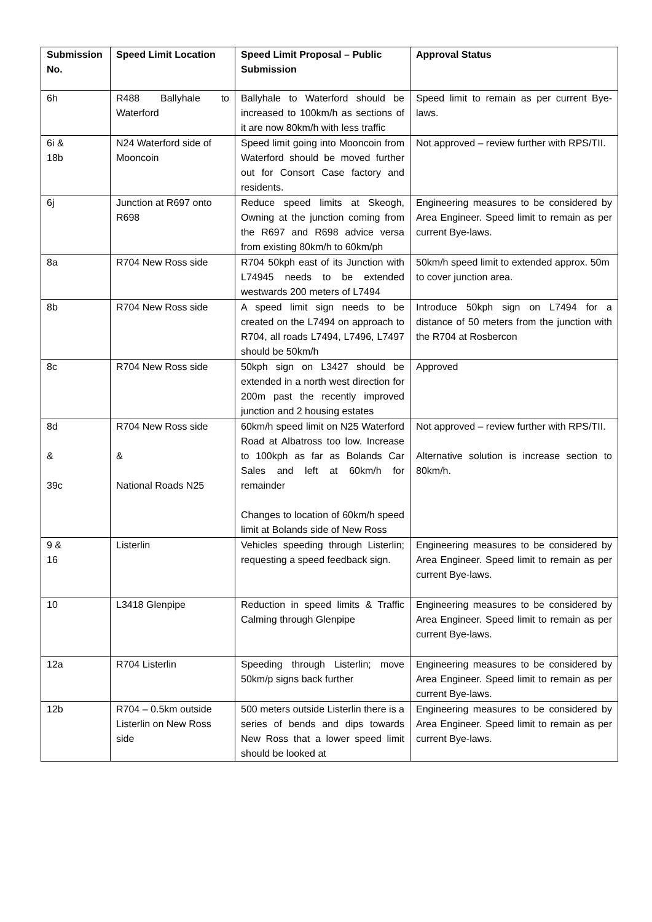| Submission No. | Speed Limit Location | Speed Limit Proposal – Public Submission | Approval Status |
| --- | --- | --- | --- |
| 6h | R488 Ballyhale to Waterford | Ballyhale to Waterford should be increased to 100km/h as sections of it are now 80km/h with less traffic | Speed limit to remain as per current Bye-laws. |
| 6i & 18b | N24 Waterford side of Mooncoin | Speed limit going into Mooncoin from Waterford should be moved further out for Consort Case factory and residents. | Not approved – review further with RPS/TII. |
| 6j | Junction at R697 onto R698 | Reduce speed limits at Skeogh, Owning at the junction coming from the R697 and R698 advice versa from existing 80km/h to 60km/ph | Engineering measures to be considered by Area Engineer. Speed limit to remain as per current Bye-laws. |
| 8a | R704 New Ross side | R704 50kph east of its Junction with L74945 needs to be extended westwards 200 meters of L7494 | 50km/h speed limit to extended approx. 50m to cover junction area. |
| 8b | R704 New Ross side | A speed limit sign needs to be created on the L7494 on approach to R704, all roads L7494, L7496, L7497 should be 50km/h | Introduce 50kph sign on L7494 for a distance of 50 meters from the junction with the R704 at Rosbercon |
| 8c | R704 New Ross side | 50kph sign on L3427 should be extended in a north west direction for 200m past the recently improved junction and 2 housing estates | Approved |
| 8d & 39c | R704 New Ross side & National Roads N25 | 60km/h speed limit on N25 Waterford Road at Albatross too low. Increase to 100kph as far as Bolands Car Sales and left at 60km/h for remainder Changes to location of 60km/h speed limit at Bolands side of New Ross | Not approved – review further with RPS/TII. Alternative solution is increase section to 80km/h. |
| 9 & 16 | Listerlin | Vehicles speeding through Listerlin; requesting a speed feedback sign. | Engineering measures to be considered by Area Engineer. Speed limit to remain as per current Bye-laws. |
| 10 | L3418 Glenpipe | Reduction in speed limits & Traffic Calming through Glenpipe | Engineering measures to be considered by Area Engineer. Speed limit to remain as per current Bye-laws. |
| 12a | R704 Listerlin | Speeding through Listerlin; move 50km/p signs back further | Engineering measures to be considered by Area Engineer. Speed limit to remain as per current Bye-laws. |
| 12b | R704 – 0.5km outside Listerlin on New Ross side | 500 meters outside Listerlin there is a series of bends and dips towards New Ross that a lower speed limit should be looked at | Engineering measures to be considered by Area Engineer. Speed limit to remain as per current Bye-laws. |